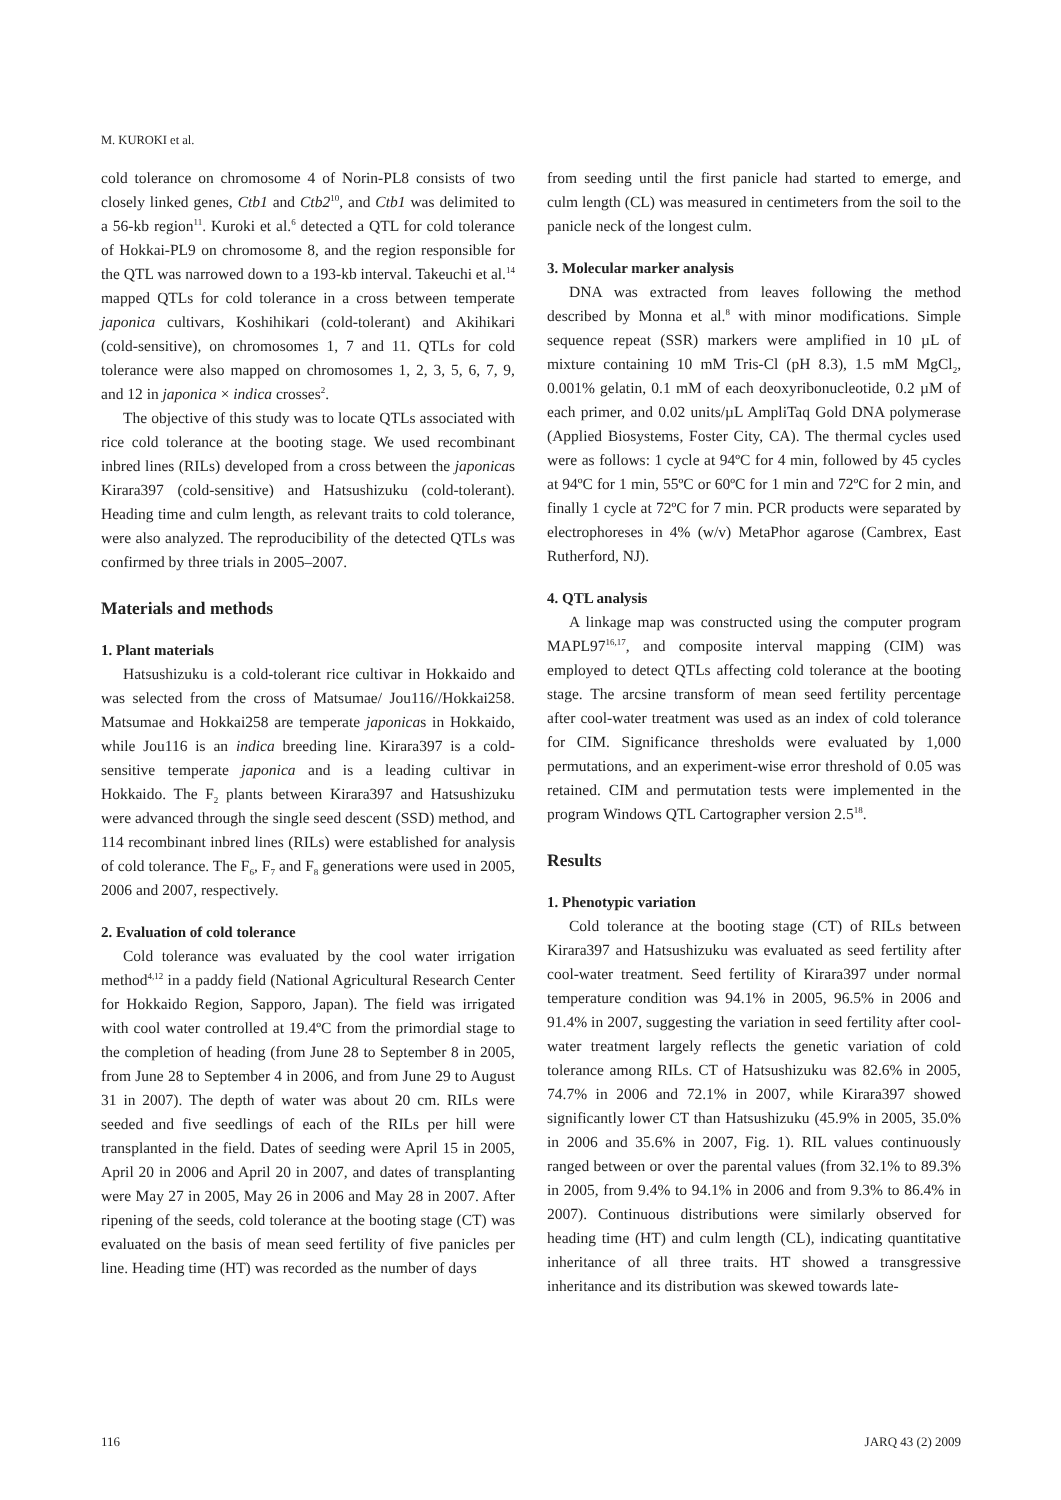M. KUROKI et al.
cold tolerance on chromosome 4 of Norin-PL8 consists of two closely linked genes, Ctb1 and Ctb2<sup>10</sup>, and Ctb1 was delimited to a 56-kb region<sup>11</sup>. Kuroki et al.<sup>6</sup> detected a QTL for cold tolerance of Hokkai-PL9 on chromosome 8, and the region responsible for the QTL was narrowed down to a 193-kb interval. Takeuchi et al.<sup>14</sup> mapped QTLs for cold tolerance in a cross between temperate japonica cultivars, Koshihikari (cold-tolerant) and Akihikari (cold-sensitive), on chromosomes 1, 7 and 11. QTLs for cold tolerance were also mapped on chromosomes 1, 2, 3, 5, 6, 7, 9, and 12 in japonica × indica crosses<sup>2</sup>.
The objective of this study was to locate QTLs associated with rice cold tolerance at the booting stage. We used recombinant inbred lines (RILs) developed from a cross between the japonicas Kirara397 (cold-sensitive) and Hatsushizuku (cold-tolerant). Heading time and culm length, as relevant traits to cold tolerance, were also analyzed. The reproducibility of the detected QTLs was confirmed by three trials in 2005–2007.
Materials and methods
1. Plant materials
Hatsushizuku is a cold-tolerant rice cultivar in Hokkaido and was selected from the cross of Matsumae/ Jou116//Hokkai258. Matsumae and Hokkai258 are temperate japonicas in Hokkaido, while Jou116 is an indica breeding line. Kirara397 is a cold-sensitive temperate japonica and is a leading cultivar in Hokkaido. The F<sub>2</sub> plants between Kirara397 and Hatsushizuku were advanced through the single seed descent (SSD) method, and 114 recombinant inbred lines (RILs) were established for analysis of cold tolerance. The F<sub>6</sub>, F<sub>7</sub> and F<sub>8</sub> generations were used in 2005, 2006 and 2007, respectively.
2. Evaluation of cold tolerance
Cold tolerance was evaluated by the cool water irrigation method<sup>4,12</sup> in a paddy field (National Agricultural Research Center for Hokkaido Region, Sapporo, Japan). The field was irrigated with cool water controlled at 19.4ºC from the primordial stage to the completion of heading (from June 28 to September 8 in 2005, from June 28 to September 4 in 2006, and from June 29 to August 31 in 2007). The depth of water was about 20 cm. RILs were seeded and five seedlings of each of the RILs per hill were transplanted in the field. Dates of seeding were April 15 in 2005, April 20 in 2006 and April 20 in 2007, and dates of transplanting were May 27 in 2005, May 26 in 2006 and May 28 in 2007. After ripening of the seeds, cold tolerance at the booting stage (CT) was evaluated on the basis of mean seed fertility of five panicles per line. Heading time (HT) was recorded as the number of days
from seeding until the first panicle had started to emerge, and culm length (CL) was measured in centimeters from the soil to the panicle neck of the longest culm.
3. Molecular marker analysis
DNA was extracted from leaves following the method described by Monna et al.<sup>8</sup> with minor modifications. Simple sequence repeat (SSR) markers were amplified in 10 µL of mixture containing 10 mM Tris-Cl (pH 8.3), 1.5 mM MgCl<sub>2</sub>, 0.001% gelatin, 0.1 mM of each deoxyribonucleotide, 0.2 µM of each primer, and 0.02 units/µL AmpliTaq Gold DNA polymerase (Applied Biosystems, Foster City, CA). The thermal cycles used were as follows: 1 cycle at 94ºC for 4 min, followed by 45 cycles at 94ºC for 1 min, 55ºC or 60ºC for 1 min and 72ºC for 2 min, and finally 1 cycle at 72ºC for 7 min. PCR products were separated by electrophoreses in 4% (w/v) MetaPhor agarose (Cambrex, East Rutherford, NJ).
4. QTL analysis
A linkage map was constructed using the computer program MAPL97<sup>16,17</sup>, and composite interval mapping (CIM) was employed to detect QTLs affecting cold tolerance at the booting stage. The arcsine transform of mean seed fertility percentage after cool-water treatment was used as an index of cold tolerance for CIM. Significance thresholds were evaluated by 1,000 permutations, and an experiment-wise error threshold of 0.05 was retained. CIM and permutation tests were implemented in the program Windows QTL Cartographer version 2.5<sup>18</sup>.
Results
1. Phenotypic variation
Cold tolerance at the booting stage (CT) of RILs between Kirara397 and Hatsushizuku was evaluated as seed fertility after cool-water treatment. Seed fertility of Kirara397 under normal temperature condition was 94.1% in 2005, 96.5% in 2006 and 91.4% in 2007, suggesting the variation in seed fertility after cool-water treatment largely reflects the genetic variation of cold tolerance among RILs. CT of Hatsushizuku was 82.6% in 2005, 74.7% in 2006 and 72.1% in 2007, while Kirara397 showed significantly lower CT than Hatsushizuku (45.9% in 2005, 35.0% in 2006 and 35.6% in 2007, Fig. 1). RIL values continuously ranged between or over the parental values (from 32.1% to 89.3% in 2005, from 9.4% to 94.1% in 2006 and from 9.3% to 86.4% in 2007). Continuous distributions were similarly observed for heading time (HT) and culm length (CL), indicating quantitative inheritance of all three traits. HT showed a transgressive inheritance and its distribution was skewed towards late-
116 JARQ 43 (2) 2009